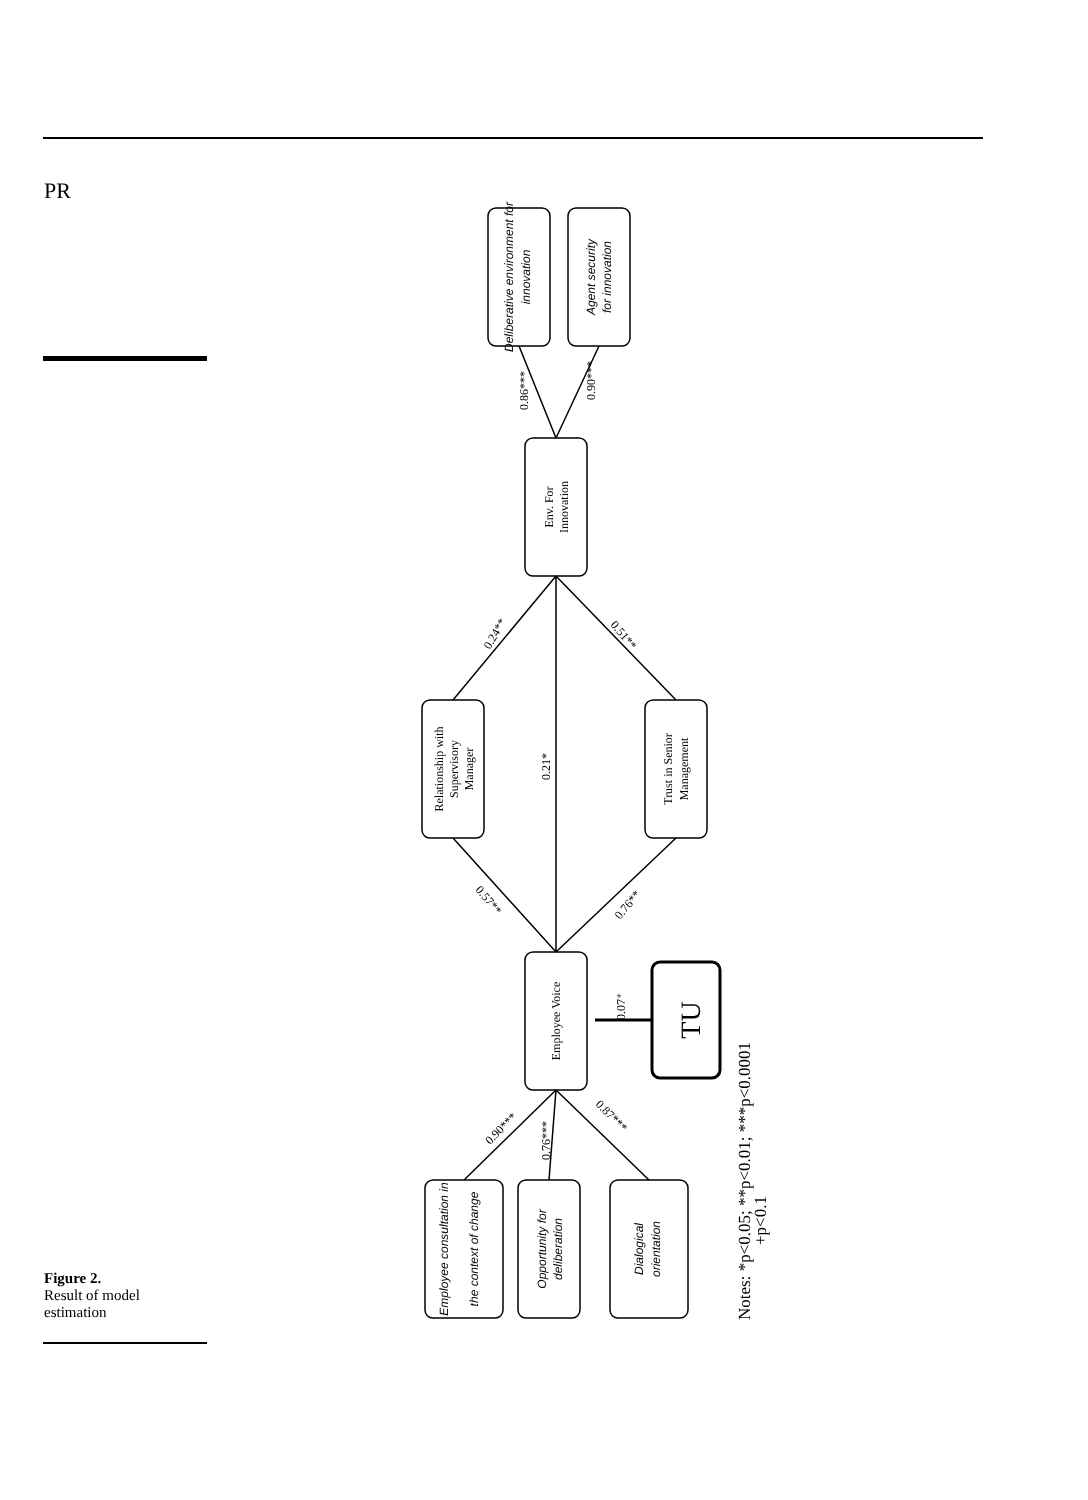PR
Figure 2.
Result of model estimation
Deliberative environment for
innovation
Agent security
for innovation
Env. For
Innovation
Relationship with
Supervisory
Manager
Trust in Senior
Management
Employee Voice
TU
0.07⁺
Employee consultation in
the context of change
Opportunity for
deliberation
Dialogical
orientation
0.86***
0.90***
0.24**
0.51**
0.21*
0.57**
0.76**
0.90***
0.76***
0.87***
Notes: *p<0.05; **p<0.01; ***p<0.0001
+p<0.1